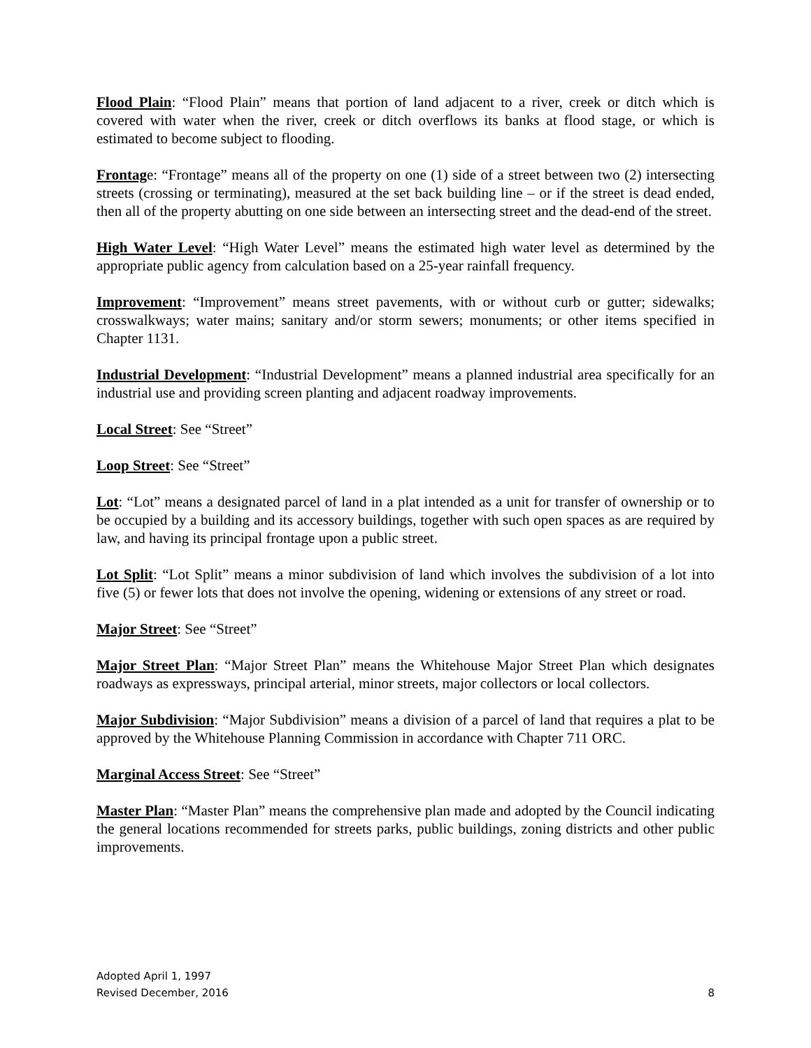Flood Plain: “Flood Plain” means that portion of land adjacent to a river, creek or ditch which is covered with water when the river, creek or ditch overflows its banks at flood stage, or which is estimated to become subject to flooding.
Frontage: “Frontage” means all of the property on one (1) side of a street between two (2) intersecting streets (crossing or terminating), measured at the set back building line – or if the street is dead ended, then all of the property abutting on one side between an intersecting street and the dead-end of the street.
High Water Level: “High Water Level” means the estimated high water level as determined by the appropriate public agency from calculation based on a 25-year rainfall frequency.
Improvement: “Improvement” means street pavements, with or without curb or gutter; sidewalks; crosswalkways; water mains; sanitary and/or storm sewers; monuments; or other items specified in Chapter 1131.
Industrial Development: “Industrial Development” means a planned industrial area specifically for an industrial use and providing screen planting and adjacent roadway improvements.
Local Street: See “Street”
Loop Street: See “Street”
Lot: “Lot” means a designated parcel of land in a plat intended as a unit for transfer of ownership or to be occupied by a building and its accessory buildings, together with such open spaces as are required by law, and having its principal frontage upon a public street.
Lot Split: “Lot Split” means a minor subdivision of land which involves the subdivision of a lot into five (5) or fewer lots that does not involve the opening, widening or extensions of any street or road.
Major Street: See “Street”
Major Street Plan: “Major Street Plan” means the Whitehouse Major Street Plan which designates roadways as expressways, principal arterial, minor streets, major collectors or local collectors.
Major Subdivision: “Major Subdivision” means a division of a parcel of land that requires a plat to be approved by the Whitehouse Planning Commission in accordance with Chapter 711 ORC.
Marginal Access Street: See “Street”
Master Plan: “Master Plan” means the comprehensive plan made and adopted by the Council indicating the general locations recommended for streets parks, public buildings, zoning districts and other public improvements.
Adopted April 1, 1997
Revised December, 2016 8